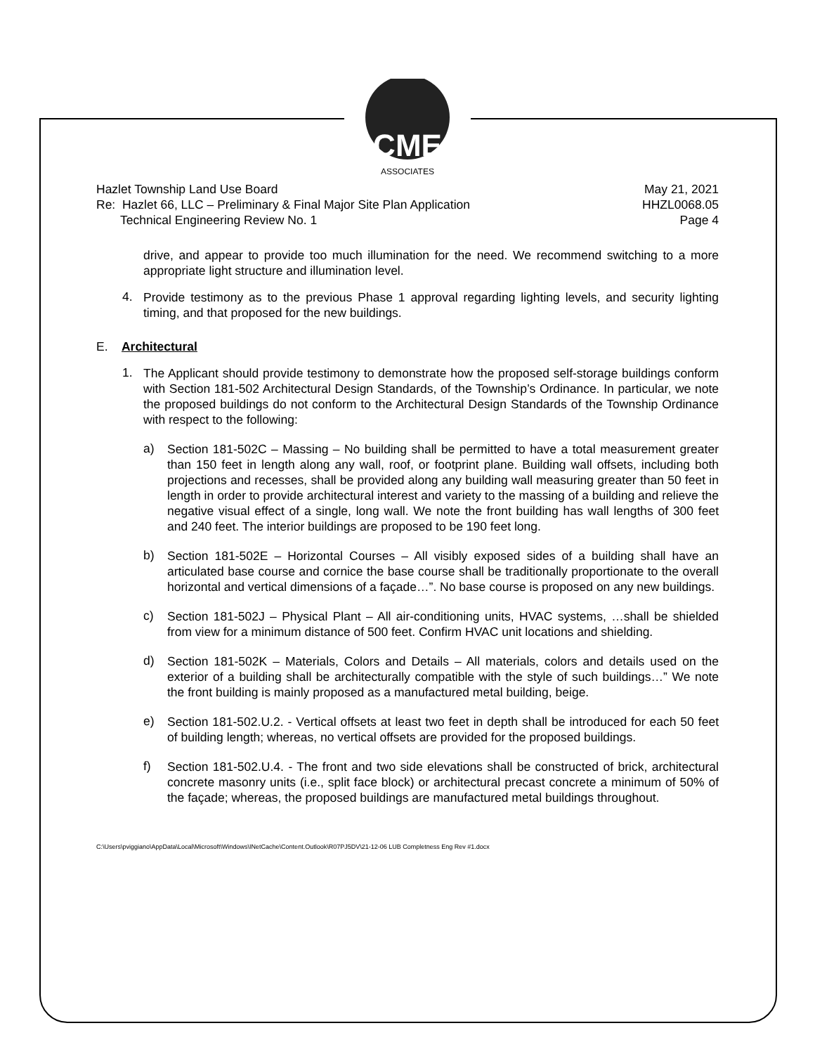CME
ASSOCIATES
Hazlet Township Land Use Board May 21, 2021
Re: Hazlet 66, LLC – Preliminary & Final Major Site Plan Application HHZL0068.05
Technical Engineering Review No. 1 Page 4
drive, and appear to provide too much illumination for the need. We recommend switching to a more appropriate light structure and illumination level.
4.
Provide testimony as to the previous Phase 1 approval regarding lighting levels, and security lighting timing, and that proposed for the new buildings.
E. Architectural
1.
The Applicant should provide testimony to demonstrate how the proposed self-storage buildings conform with Section 181-502 Architectural Design Standards, of the Township’s Ordinance. In particular, we note the proposed buildings do not conform to the Architectural Design Standards of the Township Ordinance with respect to the following:
a)
Section 181-502C – Massing – No building shall be permitted to have a total measurement greater than 150 feet in length along any wall, roof, or footprint plane. Building wall offsets, including both projections and recesses, shall be provided along any building wall measuring greater than 50 feet in length in order to provide architectural interest and variety to the massing of a building and relieve the negative visual effect of a single, long wall. We note the front building has wall lengths of 300 feet and 240 feet. The interior buildings are proposed to be 190 feet long.
b)
Section 181-502E – Horizontal Courses – All visibly exposed sides of a building shall have an articulated base course and cornice the base course shall be traditionally proportionate to the overall horizontal and vertical dimensions of a façade…”. No base course is proposed on any new buildings.
c)
Section 181-502J – Physical Plant – All air-conditioning units, HVAC systems, …shall be shielded from view for a minimum distance of 500 feet. Confirm HVAC unit locations and shielding.
d)
Section 181-502K – Materials, Colors and Details – All materials, colors and details used on the exterior of a building shall be architecturally compatible with the style of such buildings…” We note the front building is mainly proposed as a manufactured metal building, beige.
e)
Section 181-502.U.2. - Vertical offsets at least two feet in depth shall be introduced for each 50 feet of building length; whereas, no vertical offsets are provided for the proposed buildings.
f)
Section 181-502.U.4. - The front and two side elevations shall be constructed of brick, architectural concrete masonry units (i.e., split face block) or architectural precast concrete a minimum of 50% of the façade; whereas, the proposed buildings are manufactured metal buildings throughout.
C:\Users\pviggiano\AppData\Local\Microsoft\Windows\INetCache\Content.Outlook\R07PJ5DV\21-12-06 LUB Completness Eng Rev #1.docx